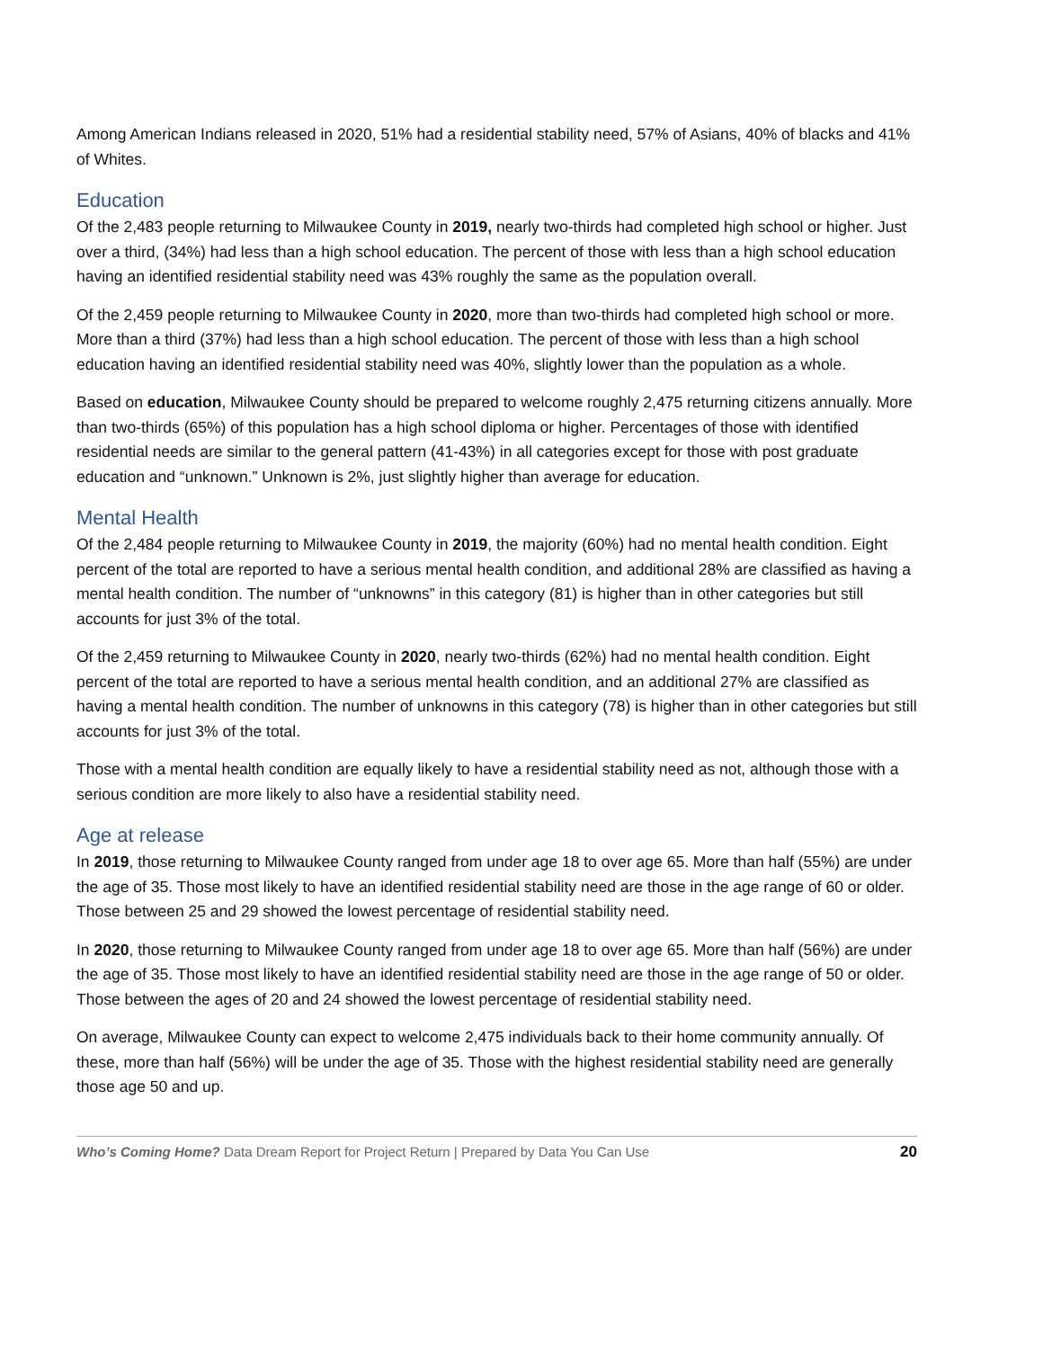Among American Indians released in 2020, 51% had a residential stability need, 57% of Asians, 40% of blacks and 41% of Whites.
Education
Of the 2,483 people returning to Milwaukee County in 2019, nearly two-thirds had completed high school or higher. Just over a third, (34%) had less than a high school education. The percent of those with less than a high school education having an identified residential stability need was 43% roughly the same as the population overall.
Of the 2,459 people returning to Milwaukee County in 2020, more than two-thirds had completed high school or more. More than a third (37%) had less than a high school education. The percent of those with less than a high school education having an identified residential stability need was 40%, slightly lower than the population as a whole.
Based on education, Milwaukee County should be prepared to welcome roughly 2,475 returning citizens annually. More than two-thirds (65%) of this population has a high school diploma or higher. Percentages of those with identified residential needs are similar to the general pattern (41-43%) in all categories except for those with post graduate education and “unknown.” Unknown is 2%, just slightly higher than average for education.
Mental Health
Of the 2,484 people returning to Milwaukee County in 2019, the majority (60%) had no mental health condition. Eight percent of the total are reported to have a serious mental health condition, and additional 28% are classified as having a mental health condition. The number of “unknowns” in this category (81) is higher than in other categories but still accounts for just 3% of the total.
Of the 2,459 returning to Milwaukee County in 2020, nearly two-thirds (62%) had no mental health condition. Eight percent of the total are reported to have a serious mental health condition, and an additional 27% are classified as having a mental health condition. The number of unknowns in this category (78) is higher than in other categories but still accounts for just 3% of the total.
Those with a mental health condition are equally likely to have a residential stability need as not, although those with a serious condition are more likely to also have a residential stability need.
Age at release
In 2019, those returning to Milwaukee County ranged from under age 18 to over age 65. More than half (55%) are under the age of 35. Those most likely to have an identified residential stability need are those in the age range of 60 or older. Those between 25 and 29 showed the lowest percentage of residential stability need.
In 2020, those returning to Milwaukee County ranged from under age 18 to over age 65. More than half (56%) are under the age of 35. Those most likely to have an identified residential stability need are those in the age range of 50 or older. Those between the ages of 20 and 24 showed the lowest percentage of residential stability need.
On average, Milwaukee County can expect to welcome 2,475 individuals back to their home community annually. Of these, more than half (56%) will be under the age of 35. Those with the highest residential stability need are generally those age 50 and up.
Who’s Coming Home? Data Dream Report for Project Return | Prepared by Data You Can Use 20